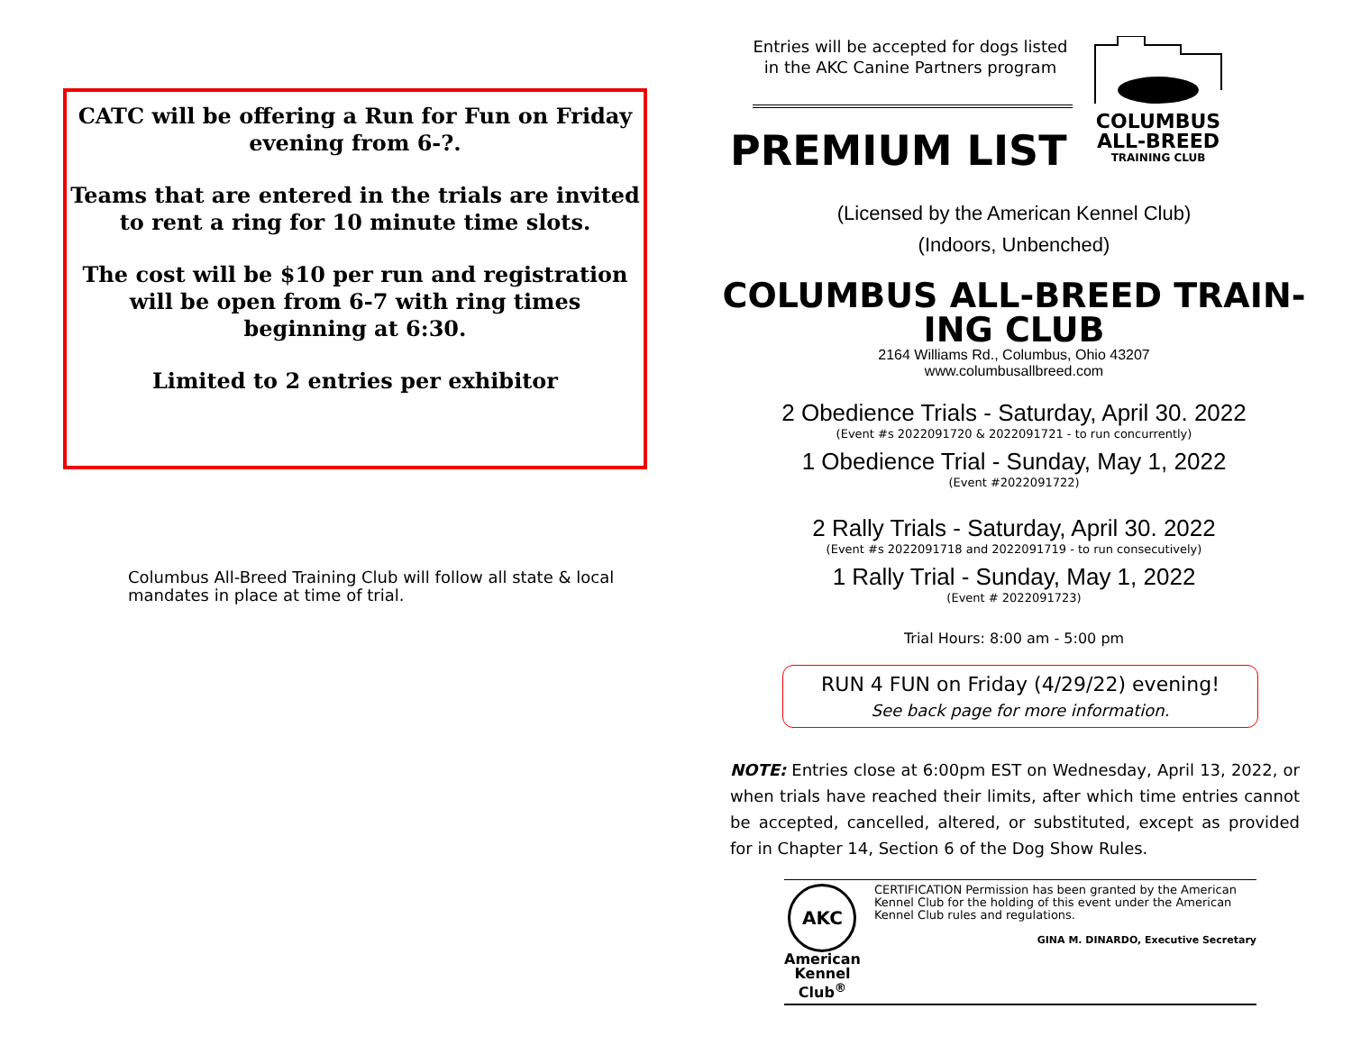CATC will be offering a Run for Fun on Friday evening from 6-?.
Teams that are entered in the trials are invited to rent a ring for 10 minute time slots.
The cost will be $10 per run and registration will be open from 6-7 with ring times beginning at 6:30.
Limited to 2 entries per exhibitor
Columbus All-Breed Training Club will follow all state & local mandates in place at time of trial.
Entries will be accepted for dogs listed in the AKC Canine Partners program
PREMIUM LIST
COLUMBUS
ALL-BREED
TRAINING CLUB
(Licensed by the American Kennel Club)
(Indoors, Unbenched)
COLUMBUS ALL-BREED TRAIN-
ING CLUB
2164 Williams Rd., Columbus, Ohio 43207
www.columbusallbreed.com
2 Obedience Trials - Saturday, April 30. 2022
(Event #s 2022091720 & 2022091721 - to run concurrently)
1 Obedience Trial - Sunday, May 1, 2022
(Event #2022091722)
2 Rally Trials - Saturday, April 30. 2022
(Event #s 2022091718 and 2022091719 - to run consecutively)
1 Rally Trial - Sunday, May 1, 2022
(Event # 2022091723)
Trial Hours: 8:00 am - 5:00 pm
RUN 4 FUN on Friday (4/29/22) evening!
See back page for more information.
NOTE: Entries close at 6:00pm EST on Wednesday, April 13, 2022, or when trials have reached their limits, after which time entries cannot be accepted, cancelled, altered, or substituted, except as provided for in Chapter 14, Section 6 of the Dog Show Rules.
AKC
American
Kennel Club<sup>®</sup>
CERTIFICATION Permission has been granted by the American Kennel Club for the holding of this event under the American Kennel Club rules and regulations.
GINA M. DINARDO, Executive Secretary